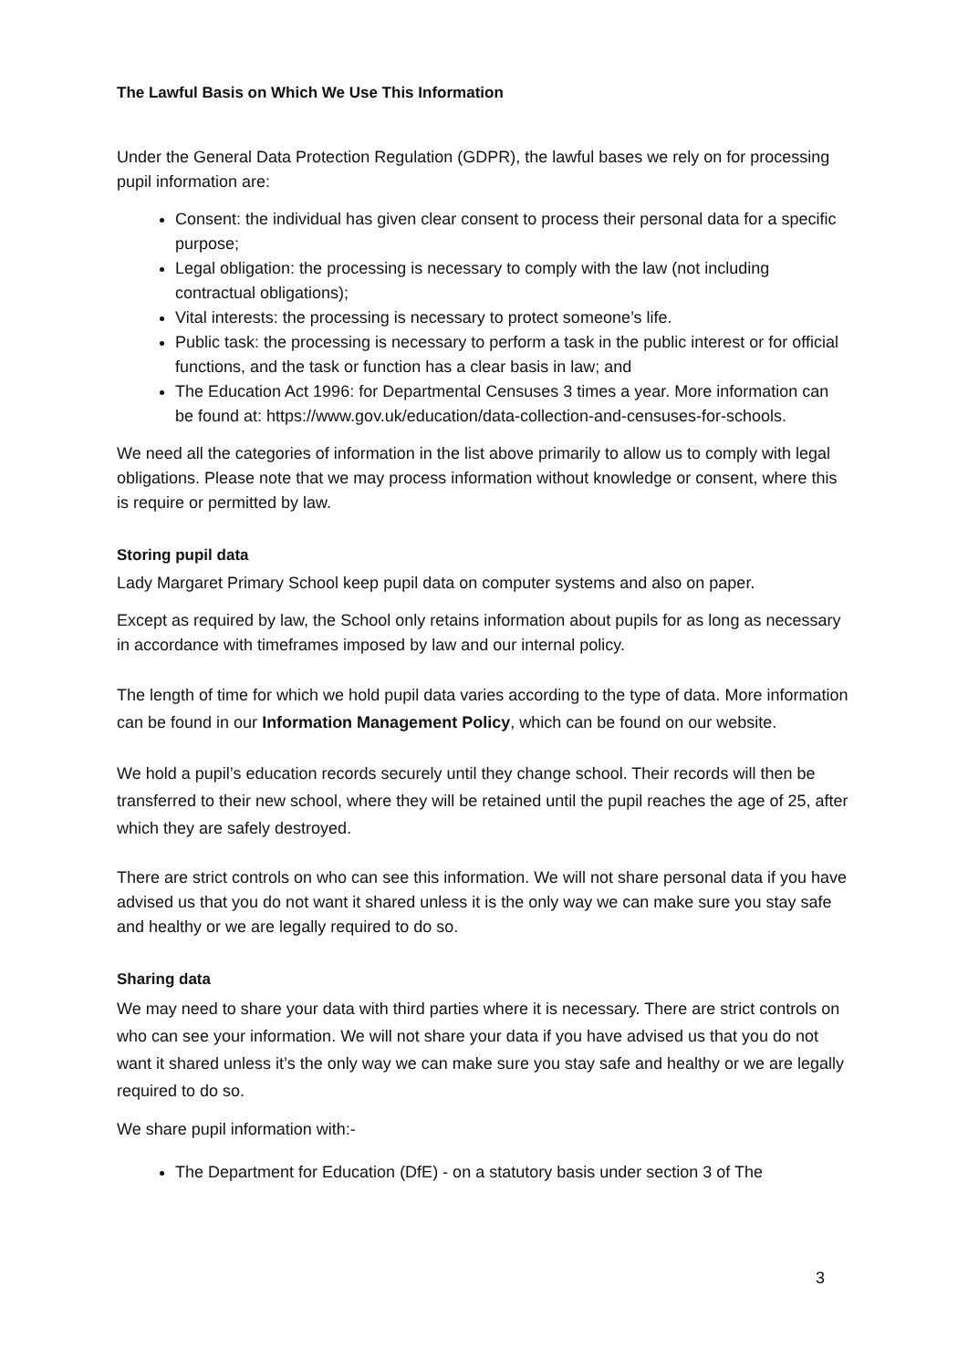The Lawful Basis on Which We Use This Information
Under the General Data Protection Regulation (GDPR), the lawful bases we rely on for processing pupil information are:
Consent: the individual has given clear consent to process their personal data for a specific purpose;
Legal obligation: the processing is necessary to comply with the law (not including contractual obligations);
Vital interests: the processing is necessary to protect someone’s life.
Public task: the processing is necessary to perform a task in the public interest or for official functions, and the task or function has a clear basis in law; and
The Education Act 1996: for Departmental Censuses 3 times a year. More information can be found at: https://www.gov.uk/education/data-collection-and-censuses-for-schools.
We need all the categories of information in the list above primarily to allow us to comply with legal obligations. Please note that we may process information without knowledge or consent, where this is require or permitted by law.
Storing pupil data
Lady Margaret Primary School keep pupil data on computer systems and also on paper.
Except as required by law, the School only retains information about pupils for as long as necessary in accordance with timeframes imposed by law and our internal policy.
The length of time for which we hold pupil data varies according to the type of data. More information can be found in our Information Management Policy, which can be found on our website.
We hold a pupil’s education records securely until they change school. Their records will then be transferred to their new school, where they will be retained until the pupil reaches the age of 25, after which they are safely destroyed.
There are strict controls on who can see this information. We will not share personal data if you have advised us that you do not want it shared unless it is the only way we can make sure you stay safe and healthy or we are legally required to do so.
Sharing data
We may need to share your data with third parties where it is necessary. There are strict controls on who can see your information. We will not share your data if you have advised us that you do not want it shared unless it’s the only way we can make sure you stay safe and healthy or we are legally required to do so.
We share pupil information with:-
The Department for Education (DfE) - on a statutory basis under section 3 of The
3